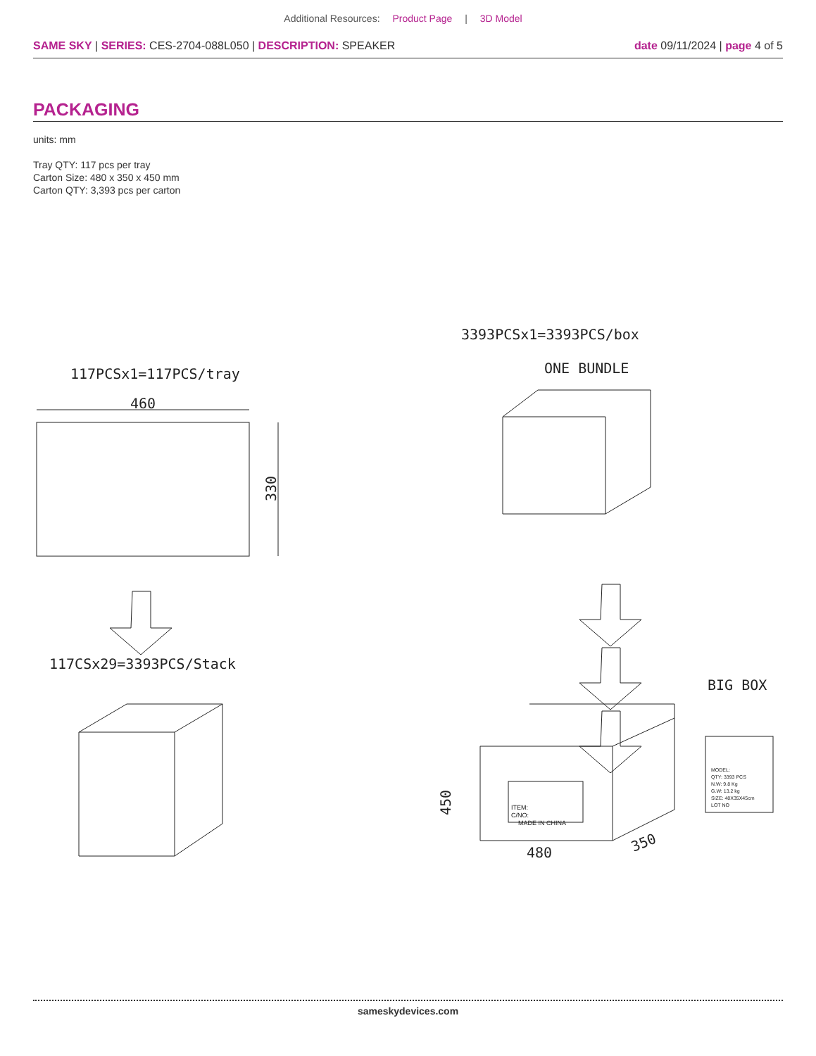Additional Resources: Product Page | 3D Model
SAME SKY | SERIES: CES-2704-088L050 | DESCRIPTION: SPEAKER
date 09/11/2024 | page 4 of 5
PACKAGING
units: mm
Tray QTY: 117 pcs per tray
Carton Size: 480 x 350 x 450 mm
Carton QTY: 3,393 pcs per carton
117PCSx1=117PCS/tray
460
330
117CSx29=3393PCS/Stack
3393PCSx1=3393PCS/box
ONE BUNDLE
BIG BOX
ITEM:
C/NO:
MADE IN CHINA
450
480
350
MODEL:
QTY: 3393 PCS
N.W: 9.8 Kg
G.W: 13.2 kg
SIZE: 48X35X45cm
LOT NO
sameskydevices.com